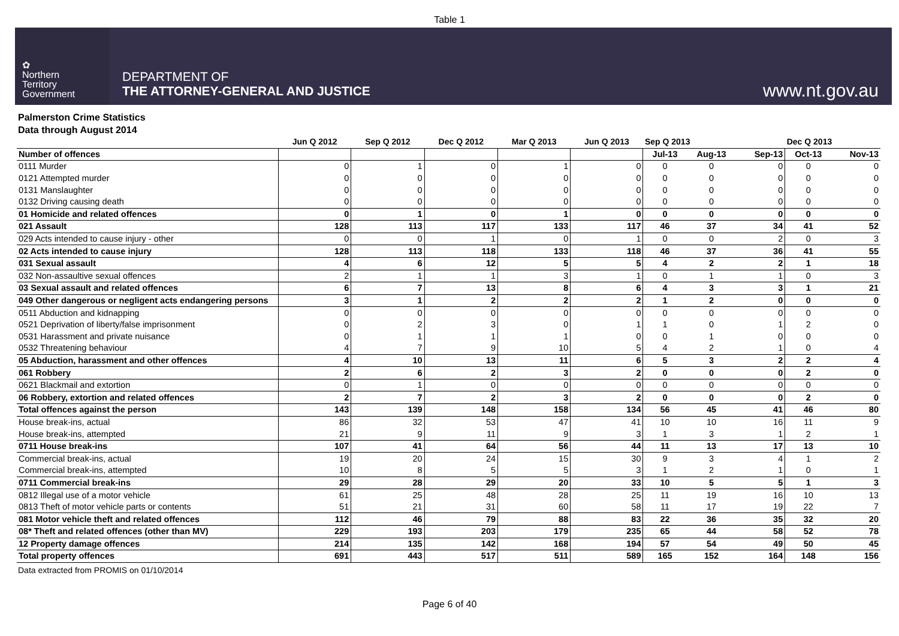Table 1
✿
Northern
Territory
Government
DEPARTMENT OF
THE ATTORNEY-GENERAL AND JUSTICE
www.nt.gov.au
Palmerston Crime Statistics
Data through August 2014
| | Jun Q 2012 | Sep Q 2012 | Dec Q 2012 | Mar Q 2013 | Jun Q 2013 | Sep Q 2013 | | | Dec Q 2013 | |
| --- | --- | --- | --- | --- | --- | --- | --- | --- | --- | --- |
| Number of offences | | | | | | Jul-13 | Aug-13 | Sep-13 | Oct-13 | Nov-13 |
| 0111 Murder | 0 | 1 | 0 | 1 | 0 | 0 | 0 | 0 | 0 | 0 |
| 0121 Attempted murder | 0 | 0 | 0 | 0 | 0 | 0 | 0 | 0 | 0 | 0 |
| 0131 Manslaughter | 0 | 0 | 0 | 0 | 0 | 0 | 0 | 0 | 0 | 0 |
| 0132 Driving causing death | 0 | 0 | 0 | 0 | 0 | 0 | 0 | 0 | 0 | 0 |
| 01 Homicide and related offences | 0 | 1 | 0 | 1 | 0 | 0 | 0 | 0 | 0 | 0 |
| 021 Assault | 128 | 113 | 117 | 133 | 117 | 46 | 37 | 34 | 41 | 52 |
| 029 Acts intended to cause injury - other | 0 | 0 | 1 | 0 | 1 | 0 | 0 | 2 | 0 | 3 |
| 02 Acts intended to cause injury | 128 | 113 | 118 | 133 | 118 | 46 | 37 | 36 | 41 | 55 |
| 031 Sexual assault | 4 | 6 | 12 | 5 | 5 | 4 | 2 | 2 | 1 | 18 |
| 032 Non-assaultive sexual offences | 2 | 1 | 1 | 3 | 1 | 0 | 1 | 1 | 0 | 3 |
| 03 Sexual assault and related offences | 6 | 7 | 13 | 8 | 6 | 4 | 3 | 3 | 1 | 21 |
| 049 Other dangerous or negligent acts endangering persons | 3 | 1 | 2 | 2 | 2 | 1 | 2 | 0 | 0 | 0 |
| 0511 Abduction and kidnapping | 0 | 0 | 0 | 0 | 0 | 0 | 0 | 0 | 0 | 0 |
| 0521 Deprivation of liberty/false imprisonment | 0 | 2 | 3 | 0 | 1 | 1 | 0 | 1 | 2 | 0 |
| 0531 Harassment and private nuisance | 0 | 1 | 1 | 1 | 0 | 0 | 1 | 0 | 0 | 0 |
| 0532 Threatening behaviour | 4 | 7 | 9 | 10 | 5 | 4 | 2 | 1 | 0 | 4 |
| 05 Abduction, harassment and other offences | 4 | 10 | 13 | 11 | 6 | 5 | 3 | 2 | 2 | 4 |
| 061 Robbery | 2 | 6 | 2 | 3 | 2 | 0 | 0 | 0 | 2 | 0 |
| 0621 Blackmail and extortion | 0 | 1 | 0 | 0 | 0 | 0 | 0 | 0 | 0 | 0 |
| 06 Robbery, extortion and related offences | 2 | 7 | 2 | 3 | 2 | 0 | 0 | 0 | 2 | 0 |
| Total offences against the person | 143 | 139 | 148 | 158 | 134 | 56 | 45 | 41 | 46 | 80 |
| House break-ins, actual | 86 | 32 | 53 | 47 | 41 | 10 | 10 | 16 | 11 | 9 |
| House break-ins, attempted | 21 | 9 | 11 | 9 | 3 | 1 | 3 | 1 | 2 | 1 |
| 0711 House break-ins | 107 | 41 | 64 | 56 | 44 | 11 | 13 | 17 | 13 | 10 |
| Commercial break-ins, actual | 19 | 20 | 24 | 15 | 30 | 9 | 3 | 4 | 1 | 2 |
| Commercial break-ins, attempted | 10 | 8 | 5 | 5 | 3 | 1 | 2 | 1 | 0 | 1 |
| 0711 Commercial break-ins | 29 | 28 | 29 | 20 | 33 | 10 | 5 | 5 | 1 | 3 |
| 0812 Illegal use of a motor vehicle | 61 | 25 | 48 | 28 | 25 | 11 | 19 | 16 | 10 | 13 |
| 0813 Theft of motor vehicle parts or contents | 51 | 21 | 31 | 60 | 58 | 11 | 17 | 19 | 22 | 7 |
| 081 Motor vehicle theft and related offences | 112 | 46 | 79 | 88 | 83 | 22 | 36 | 35 | 32 | 20 |
| 08* Theft and related offences (other than MV) | 229 | 193 | 203 | 179 | 235 | 65 | 44 | 58 | 52 | 78 |
| 12 Property damage offences | 214 | 135 | 142 | 168 | 194 | 57 | 54 | 49 | 50 | 45 |
| Total property offences | 691 | 443 | 517 | 511 | 589 | 165 | 152 | 164 | 148 | 156 |
Data extracted from PROMIS on 01/10/2014
Page 6 of 40